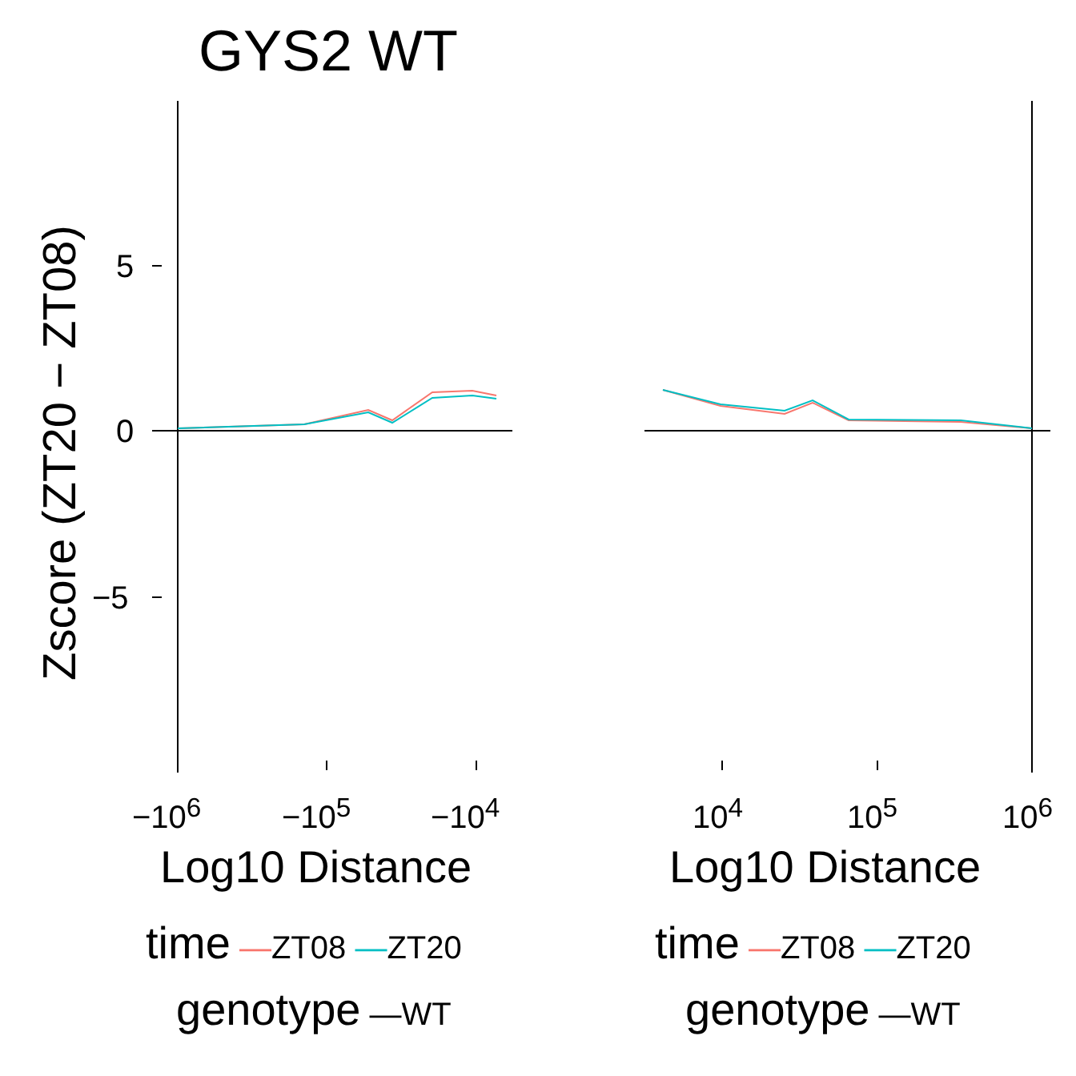GYS2 WT
Zscore (ZT20 − ZT08)
5
0
−5
−10<sup>6</sup> −10<sup>5</sup> −10<sup>4</sup> 10<sup>4</sup> 10<sup>5</sup> 10<sup>6</sup>
Log10 Distance Log10 Distance
time —ZT08 —ZT20
genotype —WT
time —ZT08 —ZT20
genotype —WT